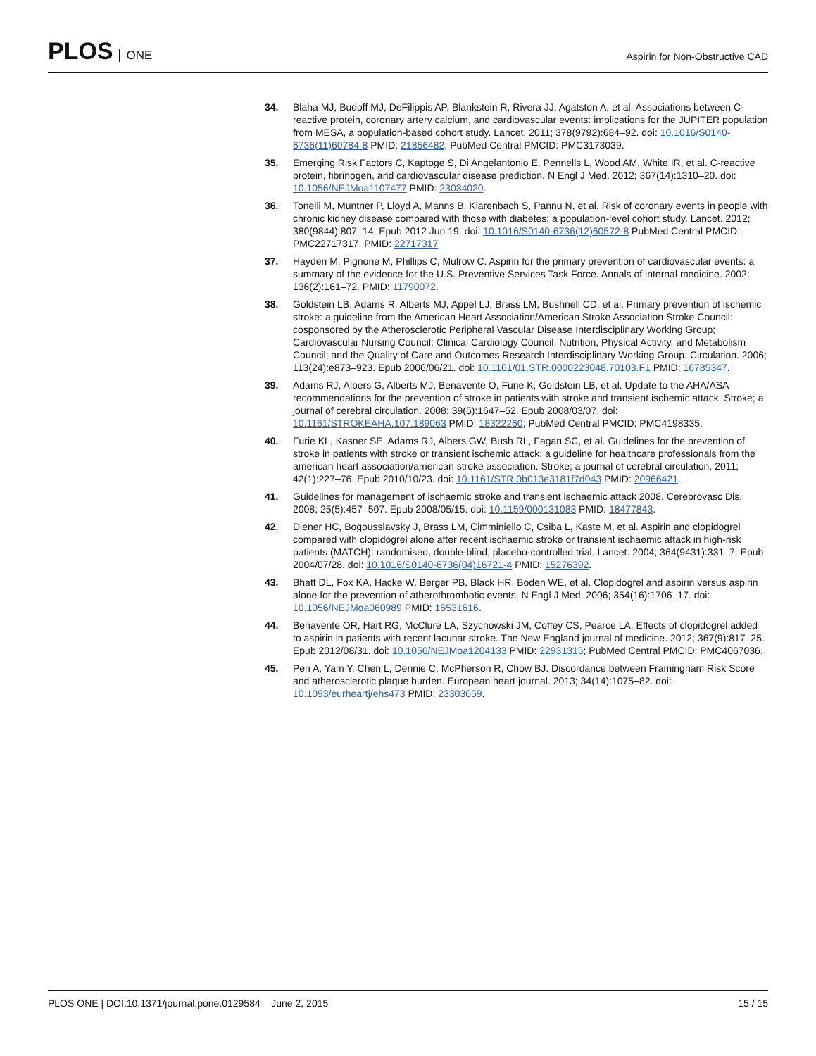PLOS ONE
Aspirin for Non-Obstructive CAD
34. Blaha MJ, Budoff MJ, DeFilippis AP, Blankstein R, Rivera JJ, Agatston A, et al. Associations between C-reactive protein, coronary artery calcium, and cardiovascular events: implications for the JUPITER population from MESA, a population-based cohort study. Lancet. 2011; 378(9792):684–92. doi: 10.1016/S0140-6736(11)60784-8 PMID: 21856482; PubMed Central PMCID: PMC3173039.
35. Emerging Risk Factors C, Kaptoge S, Di Angelantonio E, Pennells L, Wood AM, White IR, et al. C-reactive protein, fibrinogen, and cardiovascular disease prediction. N Engl J Med. 2012; 367(14):1310–20. doi: 10.1056/NEJMoa1107477 PMID: 23034020.
36. Tonelli M, Muntner P, Lloyd A, Manns B, Klarenbach S, Pannu N, et al. Risk of coronary events in people with chronic kidney disease compared with those with diabetes: a population-level cohort study. Lancet. 2012; 380(9844):807–14. Epub 2012 Jun 19. doi: 10.1016/S0140-6736(12)60572-8 PubMed Central PMCID: PMC22717317. PMID: 22717317
37. Hayden M, Pignone M, Phillips C, Mulrow C. Aspirin for the primary prevention of cardiovascular events: a summary of the evidence for the U.S. Preventive Services Task Force. Annals of internal medicine. 2002; 136(2):161–72. PMID: 11790072.
38. Goldstein LB, Adams R, Alberts MJ, Appel LJ, Brass LM, Bushnell CD, et al. Primary prevention of ischemic stroke: a guideline from the American Heart Association/American Stroke Association Stroke Council: cosponsored by the Atherosclerotic Peripheral Vascular Disease Interdisciplinary Working Group; Cardiovascular Nursing Council; Clinical Cardiology Council; Nutrition, Physical Activity, and Metabolism Council; and the Quality of Care and Outcomes Research Interdisciplinary Working Group. Circulation. 2006; 113(24):e873–923. Epub 2006/06/21. doi: 10.1161/01.STR.0000223048.70103.F1 PMID: 16785347.
39. Adams RJ, Albers G, Alberts MJ, Benavente O, Furie K, Goldstein LB, et al. Update to the AHA/ASA recommendations for the prevention of stroke in patients with stroke and transient ischemic attack. Stroke; a journal of cerebral circulation. 2008; 39(5):1647–52. Epub 2008/03/07. doi: 10.1161/STROKEAHA.107.189063 PMID: 18322260; PubMed Central PMCID: PMC4198335.
40. Furie KL, Kasner SE, Adams RJ, Albers GW, Bush RL, Fagan SC, et al. Guidelines for the prevention of stroke in patients with stroke or transient ischemic attack: a guideline for healthcare professionals from the american heart association/american stroke association. Stroke; a journal of cerebral circulation. 2011; 42(1):227–76. Epub 2010/10/23. doi: 10.1161/STR.0b013e3181f7d043 PMID: 20966421.
41. Guidelines for management of ischaemic stroke and transient ischaemic attack 2008. Cerebrovasc Dis. 2008; 25(5):457–507. Epub 2008/05/15. doi: 10.1159/000131083 PMID: 18477843.
42. Diener HC, Bogousslavsky J, Brass LM, Cimminiello C, Csiba L, Kaste M, et al. Aspirin and clopidogrel compared with clopidogrel alone after recent ischaemic stroke or transient ischaemic attack in high-risk patients (MATCH): randomised, double-blind, placebo-controlled trial. Lancet. 2004; 364(9431):331–7. Epub 2004/07/28. doi: 10.1016/S0140-6736(04)16721-4 PMID: 15276392.
43. Bhatt DL, Fox KA, Hacke W, Berger PB, Black HR, Boden WE, et al. Clopidogrel and aspirin versus aspirin alone for the prevention of atherothrombotic events. N Engl J Med. 2006; 354(16):1706–17. doi: 10.1056/NEJMoa060989 PMID: 16531616.
44. Benavente OR, Hart RG, McClure LA, Szychowski JM, Coffey CS, Pearce LA. Effects of clopidogrel added to aspirin in patients with recent lacunar stroke. The New England journal of medicine. 2012; 367(9):817–25. Epub 2012/08/31. doi: 10.1056/NEJMoa1204133 PMID: 22931315; PubMed Central PMCID: PMC4067036.
45. Pen A, Yam Y, Chen L, Dennie C, McPherson R, Chow BJ. Discordance between Framingham Risk Score and atherosclerotic plaque burden. European heart journal. 2013; 34(14):1075–82. doi: 10.1093/eurheartj/ehs473 PMID: 23303659.
PLOS ONE | DOI:10.1371/journal.pone.0129584 June 2, 2015
15 / 15